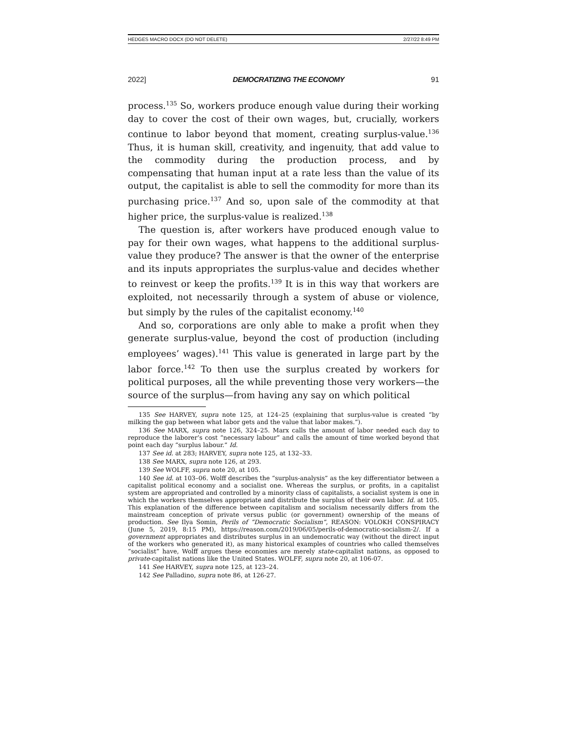HEDGES MACRO DOCX (DO NOT DELETE) 2/27/22 8:49 PM
2022] DEMOCRATIZING THE ECONOMY 91
process.<sup>135</sup> So, workers produce enough value during their working day to cover the cost of their own wages, but, crucially, workers continue to labor beyond that moment, creating surplus-value.<sup>136</sup> Thus, it is human skill, creativity, and ingenuity, that add value to the commodity during the production process, and by compensating that human input at a rate less than the value of its output, the capitalist is able to sell the commodity for more than its purchasing price.<sup>137</sup> And so, upon sale of the commodity at that higher price, the surplus-value is realized.<sup>138</sup>
The question is, after workers have produced enough value to pay for their own wages, what happens to the additional surplus-value they produce? The answer is that the owner of the enterprise and its inputs appropriates the surplus-value and decides whether to reinvest or keep the profits.<sup>139</sup> It is in this way that workers are exploited, not necessarily through a system of abuse or violence, but simply by the rules of the capitalist economy.<sup>140</sup>
And so, corporations are only able to make a profit when they generate surplus-value, beyond the cost of production (including employees’ wages).<sup>141</sup> This value is generated in large part by the labor force.<sup>142</sup> To then use the surplus created by workers for political purposes, all the while preventing those very workers—the source of the surplus—from having any say on which political
135 See HARVEY, supra note 125, at 124–25 (explaining that surplus-value is created “by milking the gap between what labor gets and the value that labor makes.”).
136 See MARX, supra note 126, 324–25. Marx calls the amount of labor needed each day to reproduce the laborer’s cost “necessary labour” and calls the amount of time worked beyond that point each day “surplus labour.” Id.
137 See id. at 283; HARVEY, supra note 125, at 132–33.
138 See MARX, supra note 126, at 293.
139 See WOLFF, supra note 20, at 105.
140 See id. at 103–06. Wolff describes the “surplus-analysis” as the key differentiator between a capitalist political economy and a socialist one. Whereas the surplus, or profits, in a capitalist system are appropriated and controlled by a minority class of capitalists, a socialist system is one in which the workers themselves appropriate and distribute the surplus of their own labor. Id. at 105. This explanation of the difference between capitalism and socialism necessarily differs from the mainstream conception of private versus public (or government) ownership of the means of production. See Ilya Somin, Perils of “Democratic Socialism”, REASON: VOLOKH CONSPIRACY (June 5, 2019, 8:15 PM), https://reason.com/2019/06/05/perils-of-democratic-socialism-2/. If a government appropriates and distributes surplus in an undemocratic way (without the direct input of the workers who generated it), as many historical examples of countries who called themselves “socialist” have, Wolff argues these economies are merely state-capitalist nations, as opposed to private-capitalist nations like the United States. WOLFF, supra note 20, at 106-07.
141 See HARVEY, supra note 125, at 123–24.
142 See Palladino, supra note 86, at 126-27.